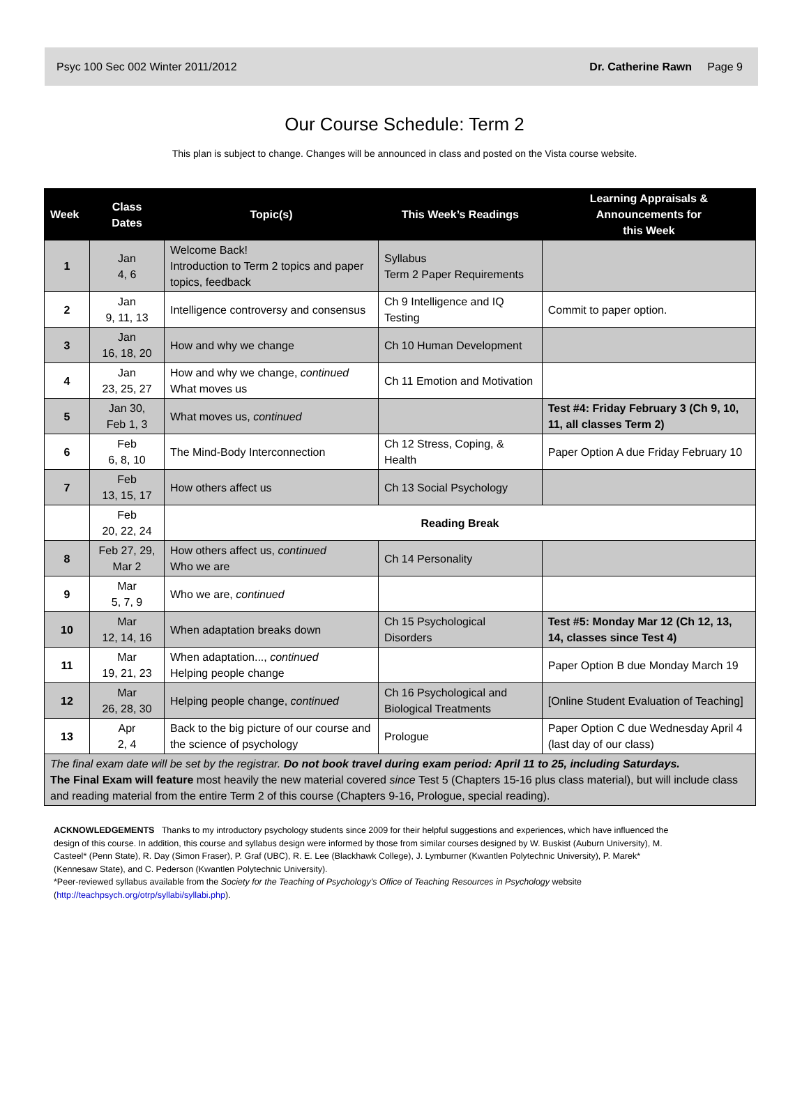Psyc 100 Sec 002 Winter 2011/2012 Dr. Catherine Rawn Page 9
Our Course Schedule: Term 2
This plan is subject to change. Changes will be announced in class and posted on the Vista course website.
| Week | Class Dates | Topic(s) | This Week’s Readings | Learning Appraisals & Announcements for this Week |
| --- | --- | --- | --- | --- |
| 1 | Jan 4, 6 | Welcome Back! Introduction to Term 2 topics and paper topics, feedback | Syllabus Term 2 Paper Requirements | |
| 2 | Jan 9, 11, 13 | Intelligence controversy and consensus | Ch 9 Intelligence and IQ Testing | Commit to paper option. |
| 3 | Jan 16, 18, 20 | How and why we change | Ch 10 Human Development | |
| 4 | Jan 23, 25, 27 | How and why we change, continued What moves us | Ch 11 Emotion and Motivation | |
| 5 | Jan 30, Feb 1, 3 | What moves us, continued | | Test #4: Friday February 3 (Ch 9, 10, 11, all classes Term 2) |
| 6 | Feb 6, 8, 10 | The Mind-Body Interconnection | Ch 12 Stress, Coping, & Health | Paper Option A due Friday February 10 |
| 7 | Feb 13, 15, 17 | How others affect us | Ch 13 Social Psychology | |
| | Feb 20, 22, 24 | Reading Break | | |
| 8 | Feb 27, 29, Mar 2 | How others affect us, continued Who we are | Ch 14 Personality | |
| 9 | Mar 5, 7, 9 | Who we are, continued | | |
| 10 | Mar 12, 14, 16 | When adaptation breaks down | Ch 15 Psychological Disorders | Test #5: Monday Mar 12 (Ch 12, 13, 14, classes since Test 4) |
| 11 | Mar 19, 21, 23 | When adaptation..., continued Helping people change | | Paper Option B due Monday March 19 |
| 12 | Mar 26, 28, 30 | Helping people change, continued | Ch 16 Psychological and Biological Treatments | [Online Student Evaluation of Teaching] |
| 13 | Apr 2, 4 | Back to the big picture of our course and the science of psychology | Prologue | Paper Option C due Wednesday April 4 (last day of our class) |
| The final exam date will be set by the registrar. Do not book travel during exam period: April 11 to 25, including Saturdays. The Final Exam will feature most heavily the new material covered since Test 5 (Chapters 15-16 plus class material), but will include class and reading material from the entire Term 2 of this course (Chapters 9-16, Prologue, special reading). | | | | |
ACKNOWLEDGEMENTS Thanks to my introductory psychology students since 2009 for their helpful suggestions and experiences, which have influenced the design of this course. In addition, this course and syllabus design were informed by those from similar courses designed by W. Buskist (Auburn University), M. Casteel* (Penn State), R. Day (Simon Fraser), P. Graf (UBC), R. E. Lee (Blackhawk College), J. Lymburner (Kwantlen Polytechnic University), P. Marek* (Kennesaw State), and C. Pederson (Kwantlen Polytechnic University).
*Peer-reviewed syllabus available from the Society for the Teaching of Psychology’s Office of Teaching Resources in Psychology website (http://teachpsych.org/otrp/syllabi/syllabi.php).